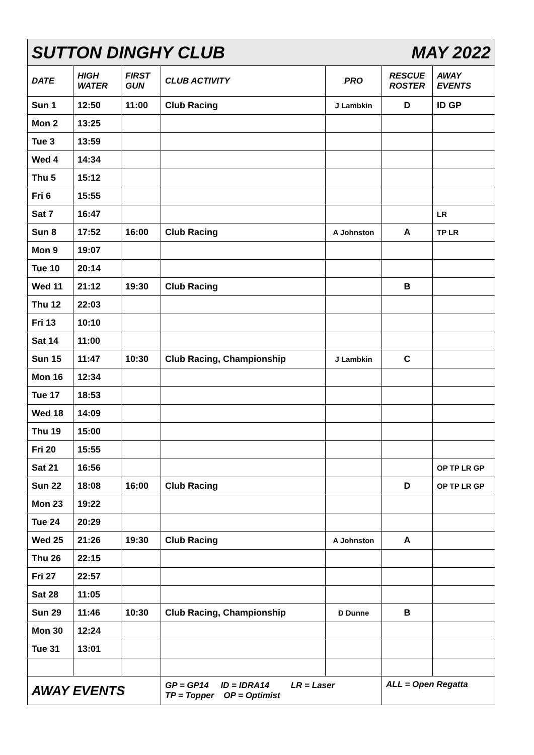| SUTTON DINGHY CLUB MAY 2022 | | | | | | |
| DATE | HIGH WATER | FIRST GUN | CLUB ACTIVITY | PRO | RESCUE ROSTER | AWAY EVENTS |
| Sun 1 | 12:50 | 11:00 | Club Racing | J Lambkin | D | ID GP |
| Mon 2 | 13:25 | | | | | |
| Tue 3 | 13:59 | | | | | |
| Wed 4 | 14:34 | | | | | |
| Thu 5 | 15:12 | | | | | |
| Fri 6 | 15:55 | | | | | |
| Sat 7 | 16:47 | | | | | LR |
| Sun 8 | 17:52 | 16:00 | Club Racing | A Johnston | A | TP LR |
| Mon 9 | 19:07 | | | | | |
| Tue 10 | 20:14 | | | | | |
| Wed 11 | 21:12 | 19:30 | Club Racing | | B | |
| Thu 12 | 22:03 | | | | | |
| Fri 13 | 10:10 | | | | | |
| Sat 14 | 11:00 | | | | | |
| Sun 15 | 11:47 | 10:30 | Club Racing, Championship | J Lambkin | C | |
| Mon 16 | 12:34 | | | | | |
| Tue 17 | 18:53 | | | | | |
| Wed 18 | 14:09 | | | | | |
| Thu 19 | 15:00 | | | | | |
| Fri 20 | 15:55 | | | | | |
| Sat 21 | 16:56 | | | | | OP TP LR GP |
| Sun 22 | 18:08 | 16:00 | Club Racing | | D | OP TP LR GP |
| Mon 23 | 19:22 | | | | | |
| Tue 24 | 20:29 | | | | | |
| Wed 25 | 21:26 | 19:30 | Club Racing | A Johnston | A | |
| Thu 26 | 22:15 | | | | | |
| Fri 27 | 22:57 | | | | | |
| Sat 28 | 11:05 | | | | | |
| Sun 29 | 11:46 | 10:30 | Club Racing, Championship | D Dunne | B | |
| Mon 30 | 12:24 | | | | | |
| Tue 31 | 13:01 | | | | | |
| AWAY EVENTS | | | GP = GP14 ID = IDRA14 LR = Laser TP = Topper OP = Optimist | | ALL = Open Regatta | |